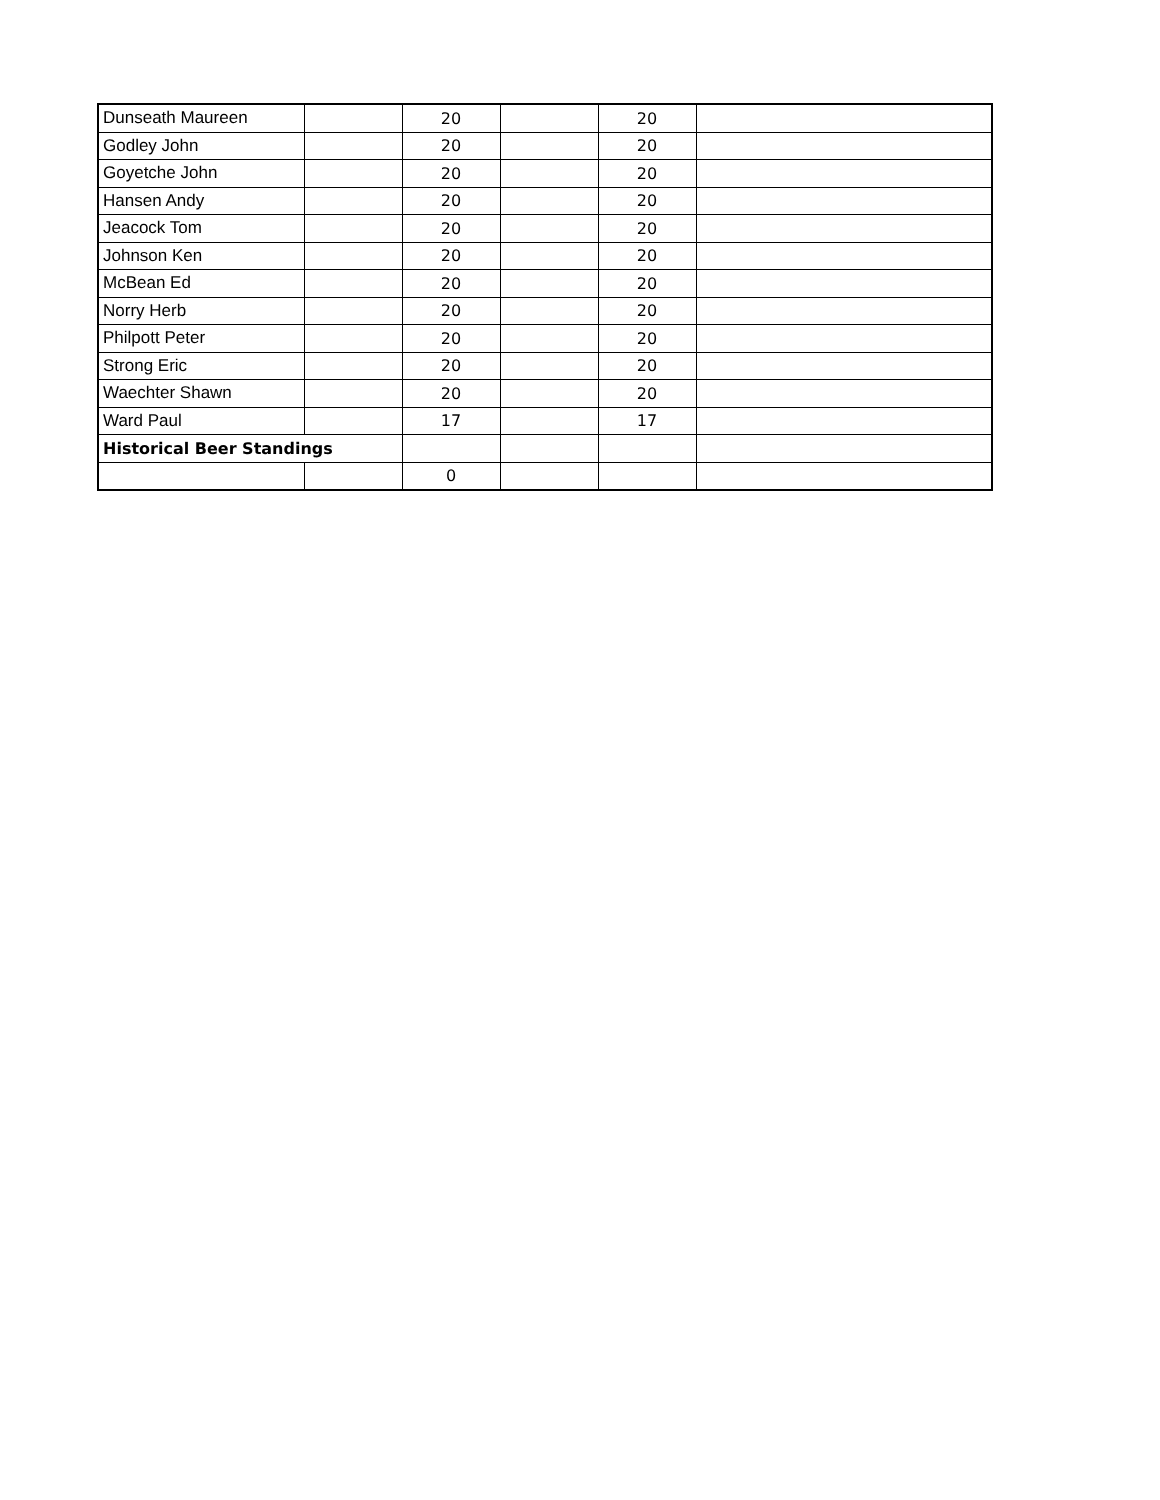| Dunseath Maureen | | 20 | | 20 | |
| Godley John | | 20 | | 20 | |
| Goyetche John | | 20 | | 20 | |
| Hansen Andy | | 20 | | 20 | |
| Jeacock Tom | | 20 | | 20 | |
| Johnson Ken | | 20 | | 20 | |
| McBean Ed | | 20 | | 20 | |
| Norry Herb | | 20 | | 20 | |
| Philpott Peter | | 20 | | 20 | |
| Strong Eric | | 20 | | 20 | |
| Waechter Shawn | | 20 | | 20 | |
| Ward Paul | | 17 | | 17 | |
| Historical Beer Standings | | | | | |
| | | 0 | | | |